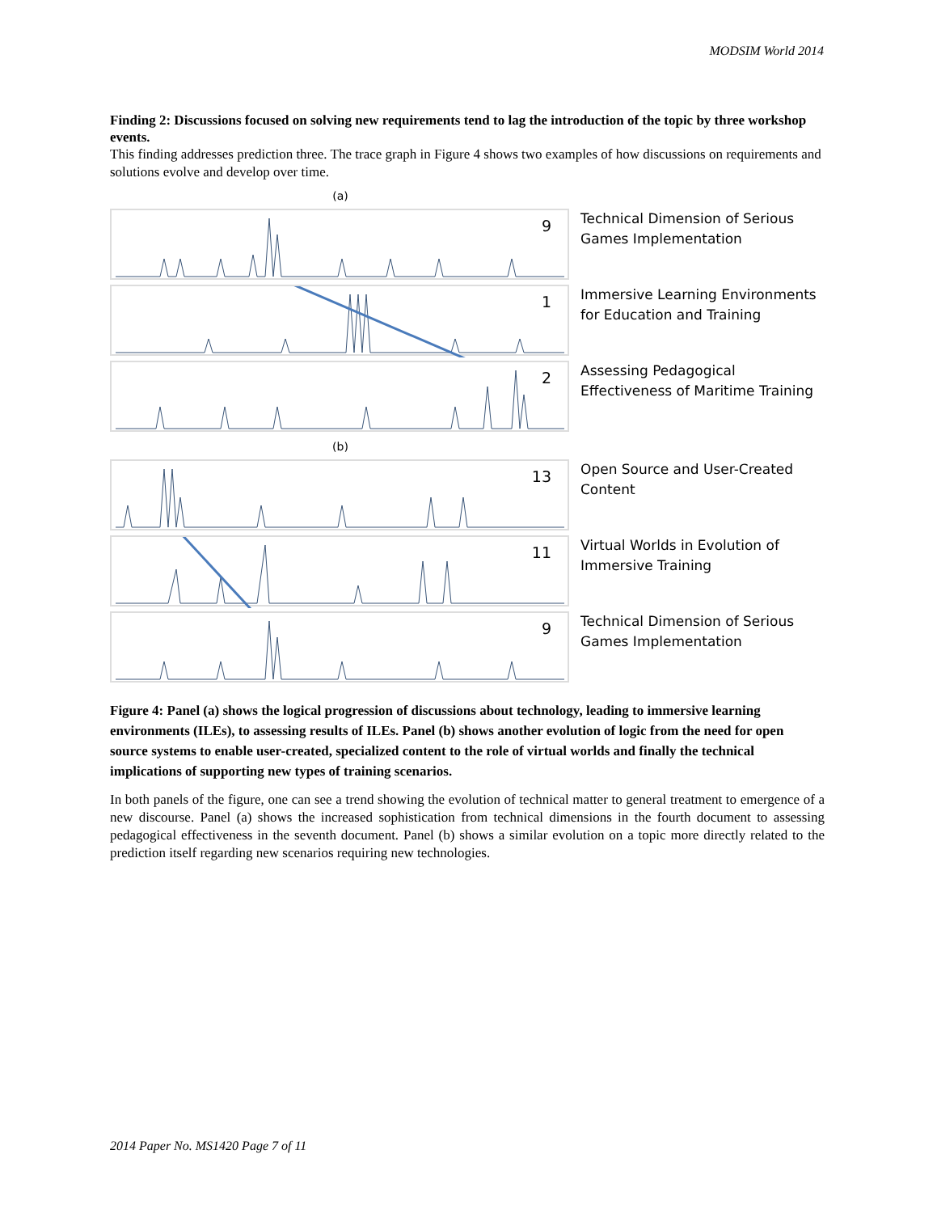MODSIM World 2014
Finding 2: Discussions focused on solving new requirements tend to lag the introduction of the topic by three workshop events.
This finding addresses prediction three. The trace graph in Figure 4 shows two examples of how discussions on requirements and solutions evolve and develop over time.
(a)
9
Technical Dimension of Serious Games Implementation
1
Immersive Learning Environments for Education and Training
2
Assessing Pedagogical Effectiveness of Maritime Training
(b)
13
Open Source and User-Created Content
11
Virtual Worlds in Evolution of Immersive Training
9
Technical Dimension of Serious Games Implementation
Figure 4: Panel (a) shows the logical progression of discussions about technology, leading to immersive learning environments (ILEs), to assessing results of ILEs. Panel (b) shows another evolution of logic from the need for open source systems to enable user-created, specialized content to the role of virtual worlds and finally the technical implications of supporting new types of training scenarios.
In both panels of the figure, one can see a trend showing the evolution of technical matter to general treatment to emergence of a new discourse. Panel (a) shows the increased sophistication from technical dimensions in the fourth document to assessing pedagogical effectiveness in the seventh document. Panel (b) shows a similar evolution on a topic more directly related to the prediction itself regarding new scenarios requiring new technologies.
2014 Paper No. MS1420 Page 7 of 11